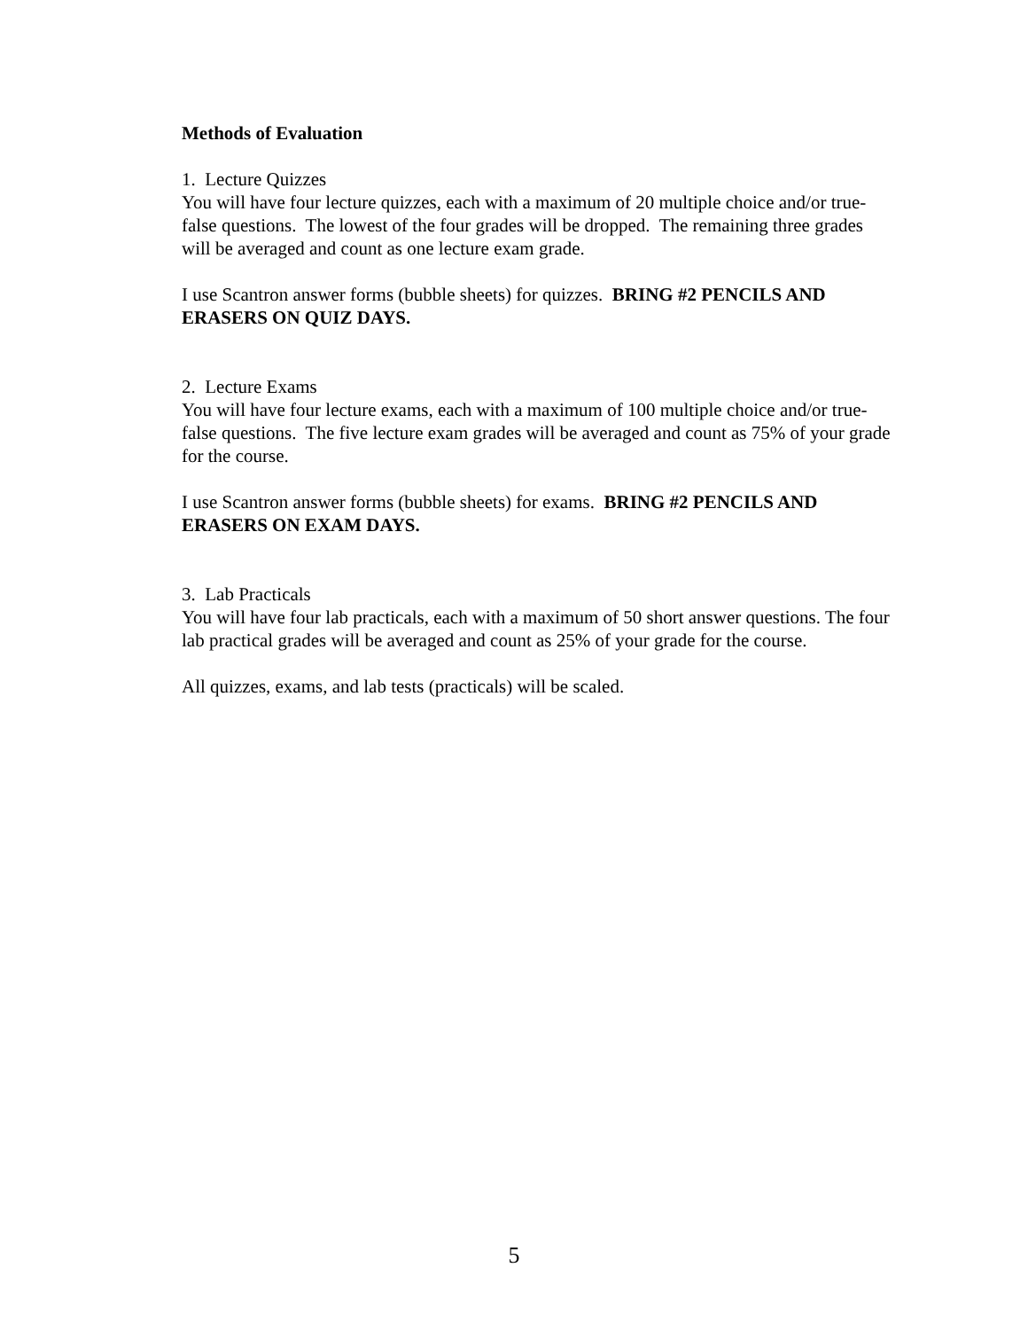Methods of Evaluation
1. Lecture Quizzes
You will have four lecture quizzes, each with a maximum of 20 multiple choice and/or true-false questions. The lowest of the four grades will be dropped. The remaining three grades will be averaged and count as one lecture exam grade.
I use Scantron answer forms (bubble sheets) for quizzes. BRING #2 PENCILS AND ERASERS ON QUIZ DAYS.
2. Lecture Exams
You will have four lecture exams, each with a maximum of 100 multiple choice and/or true-false questions. The five lecture exam grades will be averaged and count as 75% of your grade for the course.
I use Scantron answer forms (bubble sheets) for exams. BRING #2 PENCILS AND ERASERS ON EXAM DAYS.
3. Lab Practicals
You will have four lab practicals, each with a maximum of 50 short answer questions. The four lab practical grades will be averaged and count as 25% of your grade for the course.
All quizzes, exams, and lab tests (practicals) will be scaled.
5